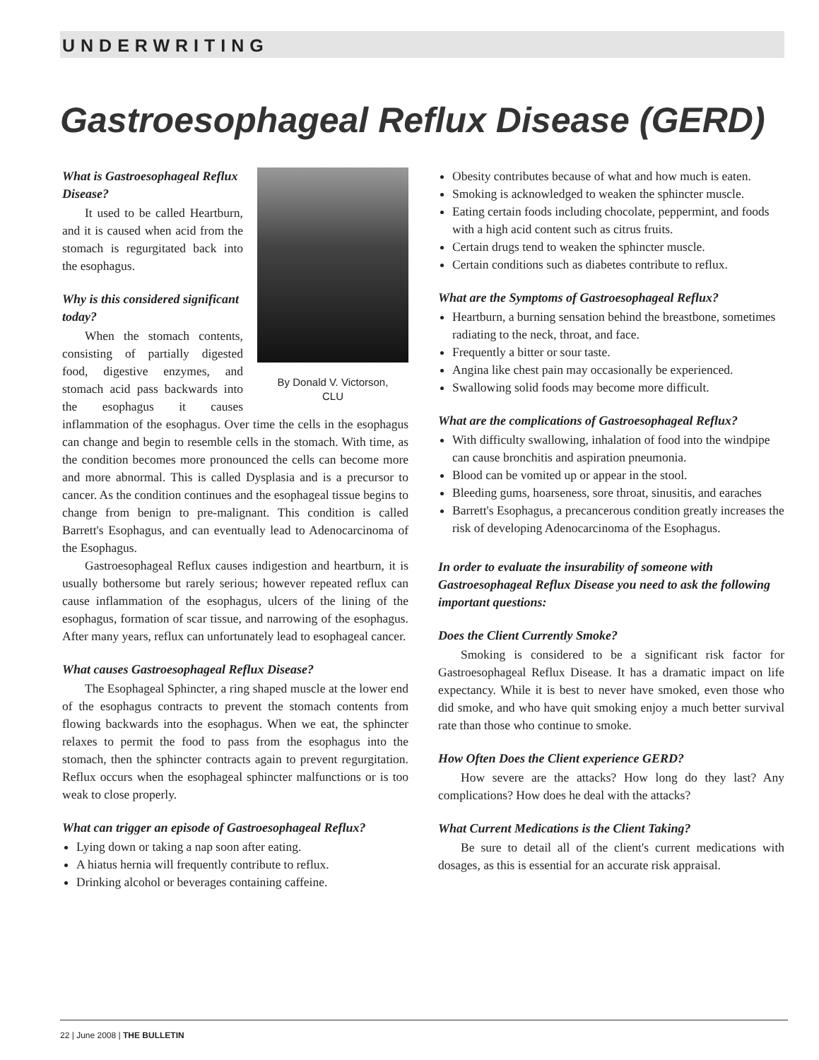UNDERWRITING
Gastroesophageal Reflux Disease (GERD)
By Donald V. Victorson,
CLU
What is Gastroesophageal Reflux Disease?
It used to be called Heartburn, and it is caused when acid from the stomach is regurgitated back into the esophagus.
Why is this considered significant today?
When the stomach contents, consisting of partially digested food, digestive enzymes, and stomach acid pass backwards into the esophagus it causes inflammation of the esophagus. Over time the cells in the esophagus can change and begin to resemble cells in the stomach. With time, as the condition becomes more pronounced the cells can become more and more abnormal. This is called Dysplasia and is a precursor to cancer. As the condition continues and the esophageal tissue begins to change from benign to pre-malignant. This condition is called Barrett's Esophagus, and can eventually lead to Adenocarcinoma of the Esophagus.
Gastroesophageal Reflux causes indigestion and heartburn, it is usually bothersome but rarely serious; however repeated reflux can cause inflammation of the esophagus, ulcers of the lining of the esophagus, formation of scar tissue, and narrowing of the esophagus. After many years, reflux can unfortunately lead to esophageal cancer.
What causes Gastroesophageal Reflux Disease?
The Esophageal Sphincter, a ring shaped muscle at the lower end of the esophagus contracts to prevent the stomach contents from flowing backwards into the esophagus. When we eat, the sphincter relaxes to permit the food to pass from the esophagus into the stomach, then the sphincter contracts again to prevent regurgitation. Reflux occurs when the esophageal sphincter malfunctions or is too weak to close properly.
What can trigger an episode of Gastroesophageal Reflux?
Lying down or taking a nap soon after eating.
A hiatus hernia will frequently contribute to reflux.
Drinking alcohol or beverages containing caffeine.
Obesity contributes because of what and how much is eaten.
Smoking is acknowledged to weaken the sphincter muscle.
Eating certain foods including chocolate, peppermint, and foods with a high acid content such as citrus fruits.
Certain drugs tend to weaken the sphincter muscle.
Certain conditions such as diabetes contribute to reflux.
What are the Symptoms of Gastroesophageal Reflux?
Heartburn, a burning sensation behind the breastbone, sometimes radiating to the neck, throat, and face.
Frequently a bitter or sour taste.
Angina like chest pain may occasionally be experienced.
Swallowing solid foods may become more difficult.
What are the complications of Gastroesophageal Reflux?
With difficulty swallowing, inhalation of food into the windpipe can cause bronchitis and aspiration pneumonia.
Blood can be vomited up or appear in the stool.
Bleeding gums, hoarseness, sore throat, sinusitis, and earaches
Barrett's Esophagus, a precancerous condition greatly increases the risk of developing Adenocarcinoma of the Esophagus.
In order to evaluate the insurability of someone with Gastroesophageal Reflux Disease you need to ask the following important questions:
Does the Client Currently Smoke?
Smoking is considered to be a significant risk factor for Gastroesophageal Reflux Disease. It has a dramatic impact on life expectancy. While it is best to never have smoked, even those who did smoke, and who have quit smoking enjoy a much better survival rate than those who continue to smoke.
How Often Does the Client experience GERD?
How severe are the attacks? How long do they last? Any complications? How does he deal with the attacks?
What Current Medications is the Client Taking?
Be sure to detail all of the client's current medications with dosages, as this is essential for an accurate risk appraisal.
22 | June 2008 | THE BULLETIN